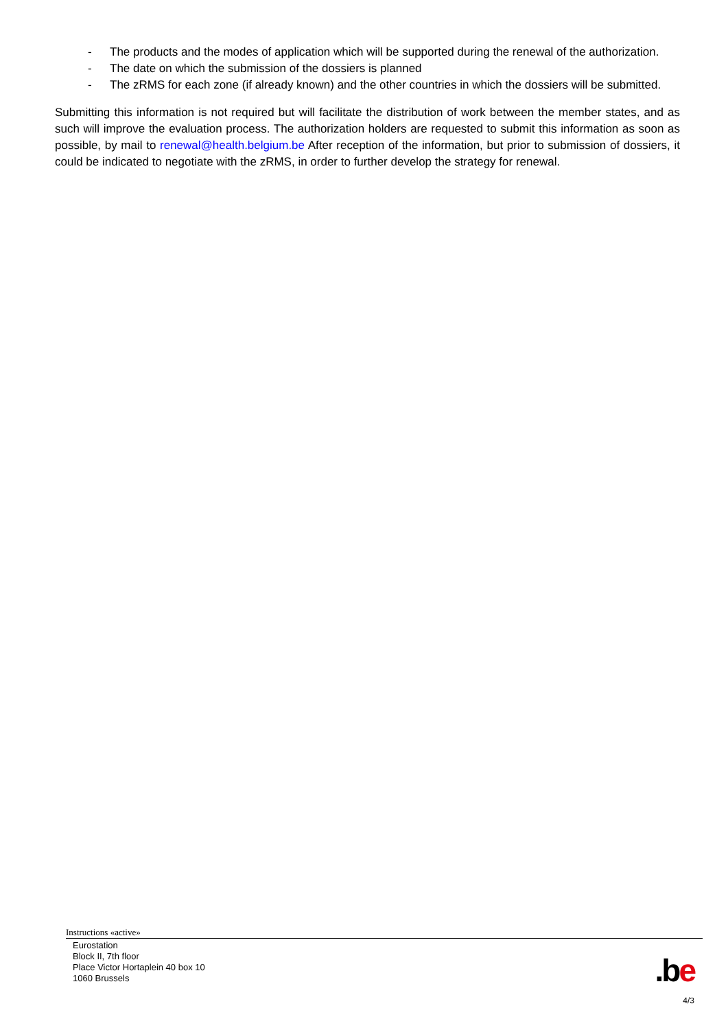- The products and the modes of application which will be supported during the renewal of the authorization.
- The date on which the submission of the dossiers is planned
- The zRMS for each zone (if already known) and the other countries in which the dossiers will be submitted.
Submitting this information is not required but will facilitate the distribution of work between the member states, and as such will improve the evaluation process. The authorization holders are requested to submit this information as soon as possible, by mail to renewal@health.belgium.be After reception of the information, but prior to submission of dossiers, it could be indicated to negotiate with the zRMS, in order to further develop the strategy for renewal.
Instructions «active»
Eurostation
Block II, 7th floor
Place Victor Hortaplein 40 box 10
1060 Brussels
.be
4/3